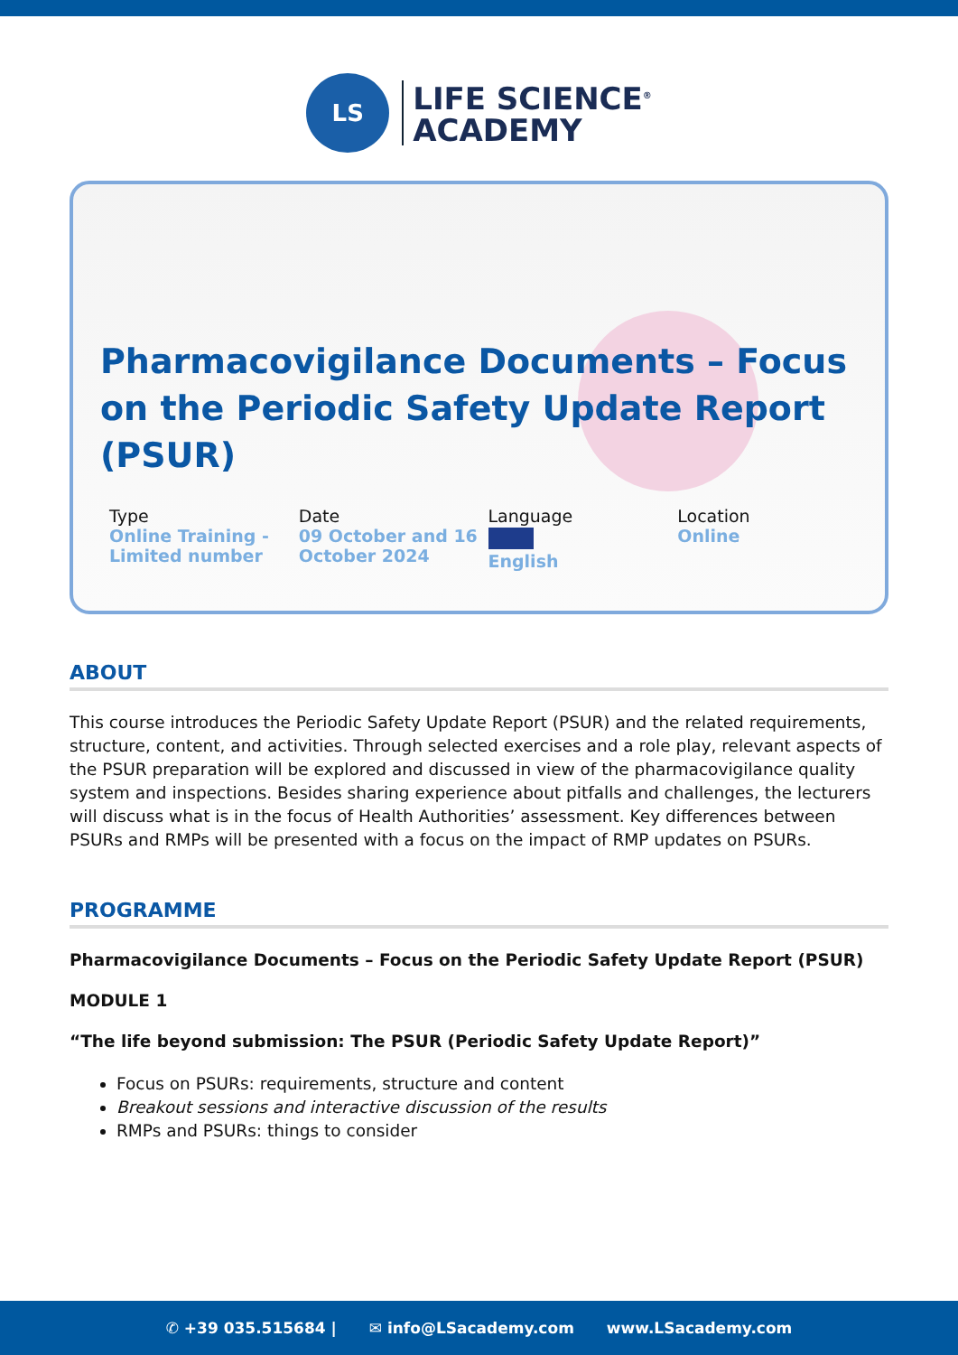LS
LIFE SCIENCE<sup>®</sup>
ACADEMY
Pharmacovigilance Documents – Focus on the Periodic Safety Update Report (PSUR)
Type
Online Training - Limited number
Date
09 October and 16 October 2024
Language
English
Location
Online
ABOUT
This course introduces the Periodic Safety Update Report (PSUR) and the related requirements, structure, content, and activities. Through selected exercises and a role play, relevant aspects of the PSUR preparation will be explored and discussed in view of the pharmacovigilance quality system and inspections. Besides sharing experience about pitfalls and challenges, the lecturers will discuss what is in the focus of Health Authorities’ assessment. Key differences between PSURs and RMPs will be presented with a focus on the impact of RMP updates on PSURs.
PROGRAMME
Pharmacovigilance Documents – Focus on the Periodic Safety Update Report (PSUR)
MODULE 1
“The life beyond submission: The PSUR (Periodic Safety Update Report)”
Focus on PSURs: requirements, structure and content
Breakout sessions and interactive discussion of the results
RMPs and PSURs: things to consider
✆ +39 035.515684 | ✉ info@LSacademy.com www.LSacademy.com